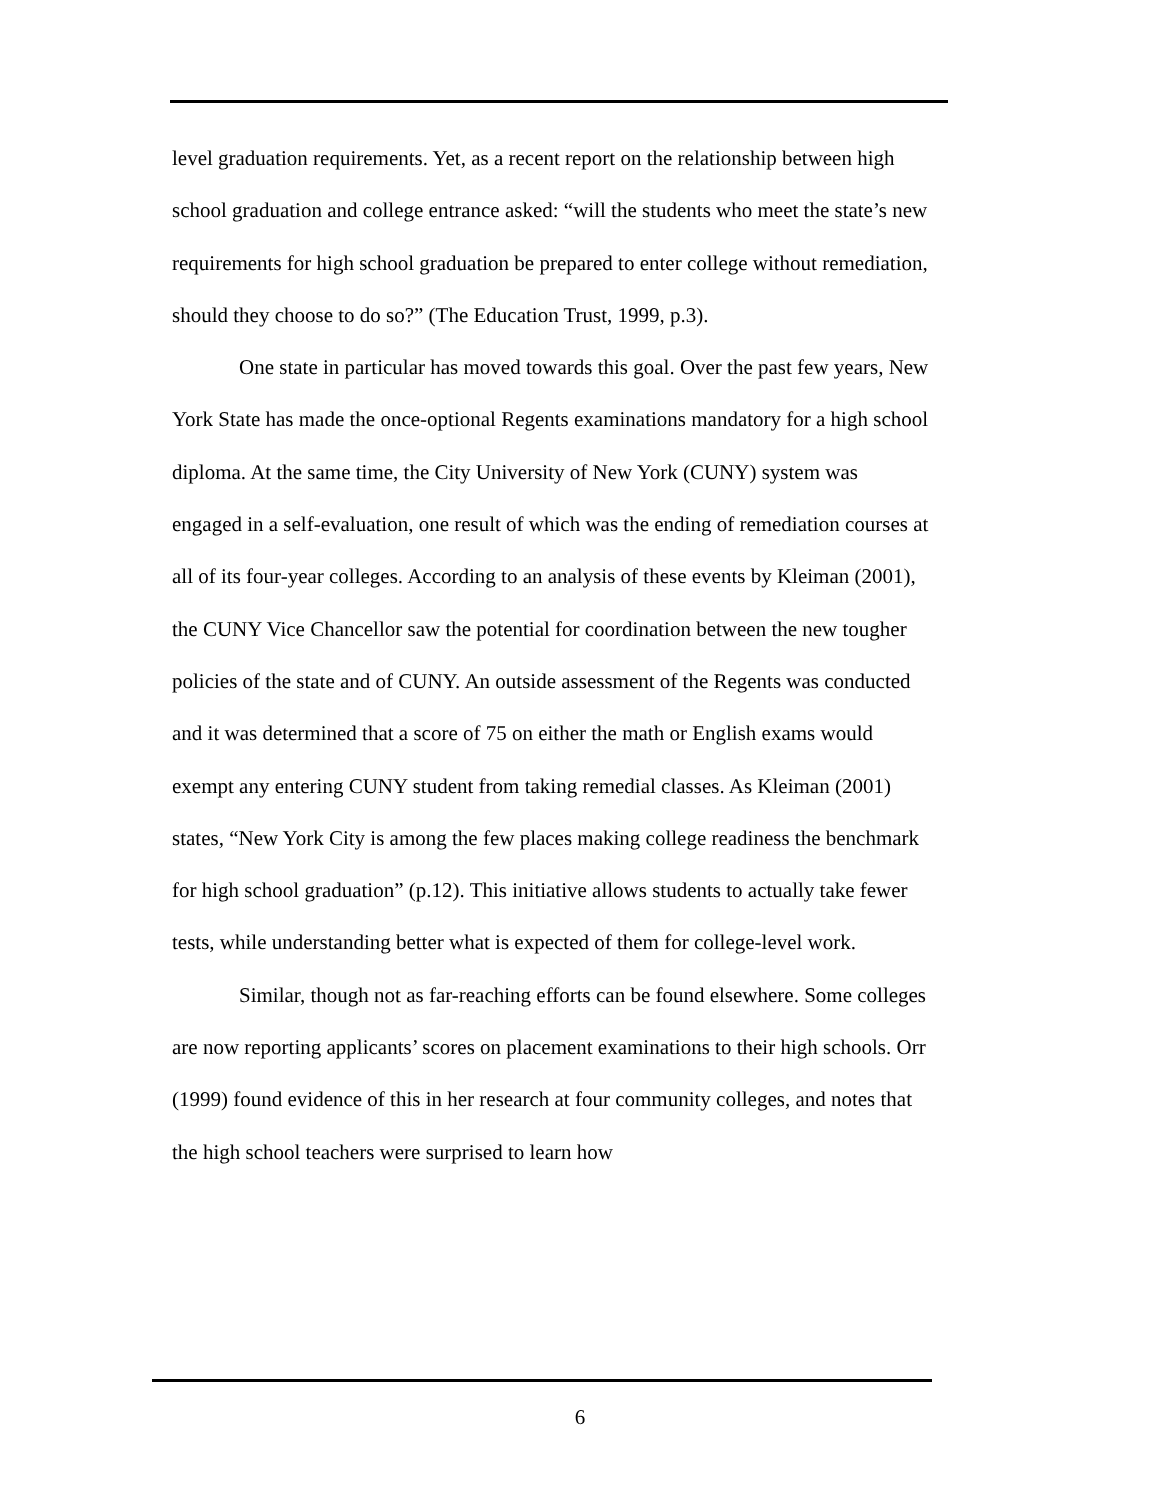level graduation requirements. Yet, as a recent report on the relationship between high school graduation and college entrance asked: “will the students who meet the state’s new requirements for high school graduation be prepared to enter college without remediation, should they choose to do so?” (The Education Trust, 1999, p.3).
One state in particular has moved towards this goal. Over the past few years, New York State has made the once-optional Regents examinations mandatory for a high school diploma. At the same time, the City University of New York (CUNY) system was engaged in a self-evaluation, one result of which was the ending of remediation courses at all of its four-year colleges. According to an analysis of these events by Kleiman (2001), the CUNY Vice Chancellor saw the potential for coordination between the new tougher policies of the state and of CUNY. An outside assessment of the Regents was conducted and it was determined that a score of 75 on either the math or English exams would exempt any entering CUNY student from taking remedial classes. As Kleiman (2001) states, “New York City is among the few places making college readiness the benchmark for high school graduation” (p.12). This initiative allows students to actually take fewer tests, while understanding better what is expected of them for college-level work.
Similar, though not as far-reaching efforts can be found elsewhere. Some colleges are now reporting applicants’ scores on placement examinations to their high schools. Orr (1999) found evidence of this in her research at four community colleges, and notes that the high school teachers were surprised to learn how
6